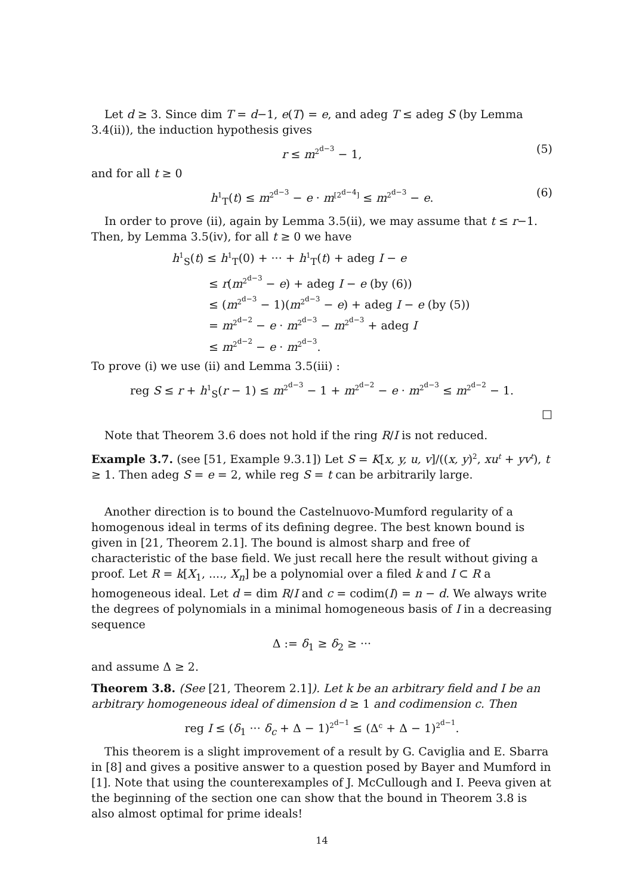Let d ≥ 3. Since dim T = d−1, e(T) = e, and adeg T ≤ adeg S (by Lemma 3.4(ii)), the induction hypothesis gives
r ≤ m<sup>2<sup>d−3</sup></sup> − 1, (5)
and for all t ≥ 0
h<sup>1</sup><sub>T</sub>(t) ≤ m<sup>2<sup>d−3</sup></sup> − e · m<sup>[2<sup>d−4</sup>]</sup> ≤ m<sup>2<sup>d−3</sup></sup> − e. (6)
In order to prove (ii), again by Lemma 3.5(ii), we may assume that t ≤ r−1. Then, by Lemma 3.5(iv), for all t ≥ 0 we have
h<sup>1</sup><sub>S</sub>(t) ≤ h<sup>1</sup><sub>T</sub>(0) + ··· + h<sup>1</sup><sub>T</sub>(t) + adeg I − e
≤ r(m<sup>2<sup>d−3</sup></sup> − e) + adeg I − e (by (6))
≤ (m<sup>2<sup>d−3</sup></sup> − 1)(m<sup>2<sup>d−3</sup></sup> − e) + adeg I − e (by (5))
= m<sup>2<sup>d−2</sup></sup> − e · m<sup>2<sup>d−3</sup></sup> − m<sup>2<sup>d−3</sup></sup> + adeg I
≤ m<sup>2<sup>d−2</sup></sup> − e · m<sup>2<sup>d−3</sup></sup>.
To prove (i) we use (ii) and Lemma 3.5(iii) :
reg S ≤ r + h<sup>1</sup><sub>S</sub>(r − 1) ≤ m<sup>2<sup>d−3</sup></sup> − 1 + m<sup>2<sup>d−2</sup></sup> − e · m<sup>2<sup>d−3</sup></sup> ≤ m<sup>2<sup>d−2</sup></sup> − 1.
□
Note that Theorem 3.6 does not hold if the ring R/I is not reduced.
Example 3.7. (see [51, Example 9.3.1]) Let S = K[x, y, u, v]/((x, y)<sup>2</sup>, xu<sup>t</sup> + yv<sup>t</sup>), t ≥ 1. Then adeg S = e = 2, while reg S = t can be arbitrarily large.
Another direction is to bound the Castelnuovo-Mumford regularity of a homogenous ideal in terms of its defining degree. The best known bound is given in [21, Theorem 2.1]. The bound is almost sharp and free of characteristic of the base field. We just recall here the result without giving a proof. Let R = k[X<sub>1</sub>, ...., X<sub>n</sub>] be a polynomial over a filed k and I ⊂ R a homogeneous ideal. Let d = dim R/I and c = codim(I) = n − d. We always write the degrees of polynomials in a minimal homogeneous basis of I in a decreasing sequence
Δ := δ<sub>1</sub> ≥ δ<sub>2</sub> ≥ ···
and assume Δ ≥ 2.
Theorem 3.8. (See [21, Theorem 2.1]). Let k be an arbitrary field and I be an arbitrary homogeneous ideal of dimension d ≥ 1 and codimension c. Then
reg I ≤ (δ<sub>1</sub> ··· δ<sub>c</sub> + Δ − 1)<sup>2<sup>d−1</sup></sup> ≤ (Δ<sup>c</sup> + Δ − 1)<sup>2<sup>d−1</sup></sup>.
This theorem is a slight improvement of a result by G. Caviglia and E. Sbarra in [8] and gives a positive answer to a question posed by Bayer and Mumford in [1]. Note that using the counterexamples of J. McCullough and I. Peeva given at the beginning of the section one can show that the bound in Theorem 3.8 is also almost optimal for prime ideals!
14